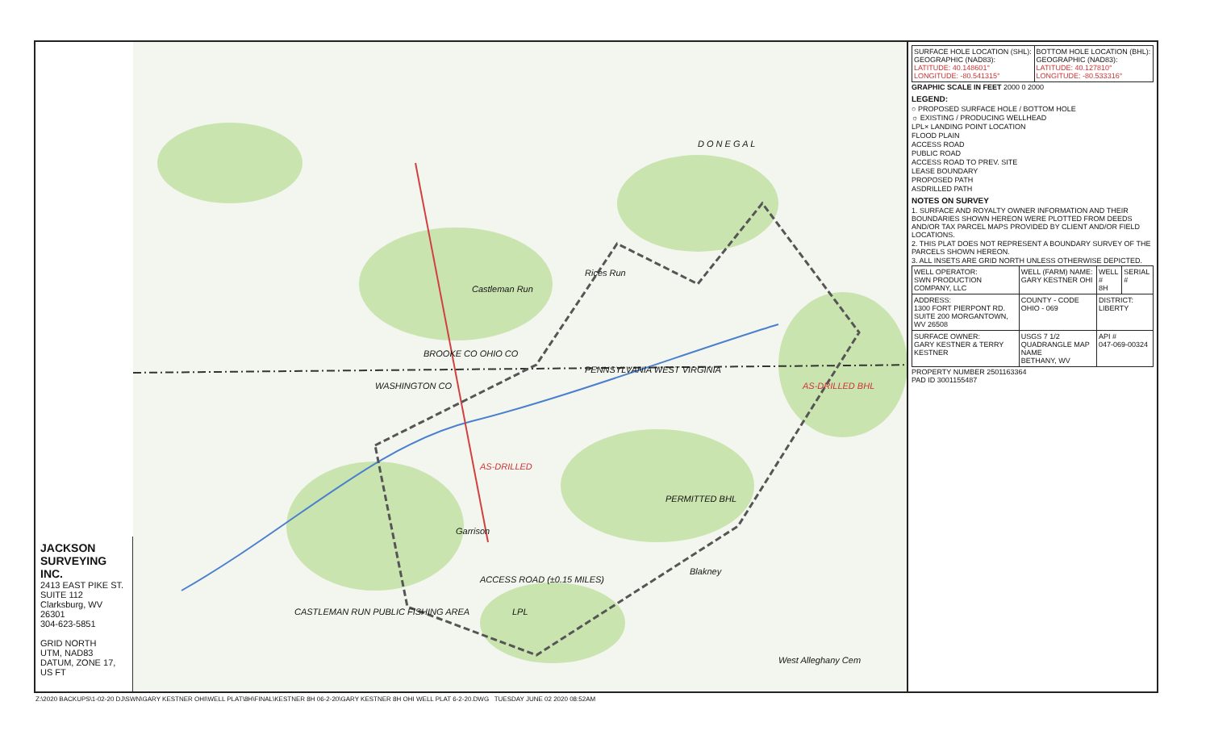JACKSON SURVEYING INC.
2413 EAST PIKE ST.
SUITE 112
Clarksburg, WV 26301
304-623-5851
GRID NORTH
UTM, NAD83 DATUM, ZONE 17, US FT
WASHINGTON CO
BROOKE CO OHIO CO
PENNSYLVANIA WEST VIRGINIA
D O N E G A L
Castleman Run
Rices Run
Garrison
Blakney
AS-DRILLED BHL
AS-DRILLED
ACCESS ROAD (±0.15 MILES)
LPL
PERMITTED BHL
CASTLEMAN RUN PUBLIC FISHING AREA
West Alleghany Cem
| SURFACE HOLE LOCATION (SHL): GEOGRAPHIC (NAD83): LATITUDE: 40.148601° LONGITUDE: -80.541315° | BOTTOM HOLE LOCATION (BHL): GEOGRAPHIC (NAD83): LATITUDE: 40.127810° LONGITUDE: -80.533316° |
GRAPHIC SCALE IN FEET 2000 0 2000
LEGEND:
○ PROPOSED SURFACE HOLE / BOTTOM HOLE
☼ EXISTING / PRODUCING WELLHEAD
LPL× LANDING POINT LOCATION
FLOOD PLAIN
ACCESS ROAD
PUBLIC ROAD
ACCESS ROAD TO PREV. SITE
LEASE BOUNDARY
PROPOSED PATH
ASDRILLED PATH
NOTES ON SURVEY
1. SURFACE AND ROYALTY OWNER INFORMATION AND THEIR BOUNDARIES SHOWN HEREON WERE PLOTTED FROM DEEDS AND/OR TAX PARCEL MAPS PROVIDED BY CLIENT AND/OR FIELD LOCATIONS.
2. THIS PLAT DOES NOT REPRESENT A BOUNDARY SURVEY OF THE PARCELS SHOWN HEREON.
3. ALL INSETS ARE GRID NORTH UNLESS OTHERWISE DEPICTED.
| WELL OPERATOR: SWN PRODUCTION COMPANY, LLC | WELL (FARM) NAME: GARY KESTNER OHI | WELL # 8H | SERIAL # |
| ADDRESS: 1300 FORT PIERPONT RD. SUITE 200 MORGANTOWN, WV 26508 | COUNTY - CODE OHIO - 069 | DISTRICT: LIBERTY | |
| SURFACE OWNER: GARY KESTNER & TERRY KESTNER | USGS 7 1/2 QUADRANGLE MAP NAME BETHANY, WV | API # 047-069-00324 | |
PROPERTY NUMBER 2501163364
PAD ID 3001155487
Z:\2020 BACKUPS\1-02-20 DJ\SWN\GARY KESTNER OHI\WELL PLAT\8H\FINAL\KESTNER 8H 06-2-20\GARY KESTNER 8H OHI WELL PLAT 6-2-20.DWG TUESDAY JUNE 02 2020 08:52AM